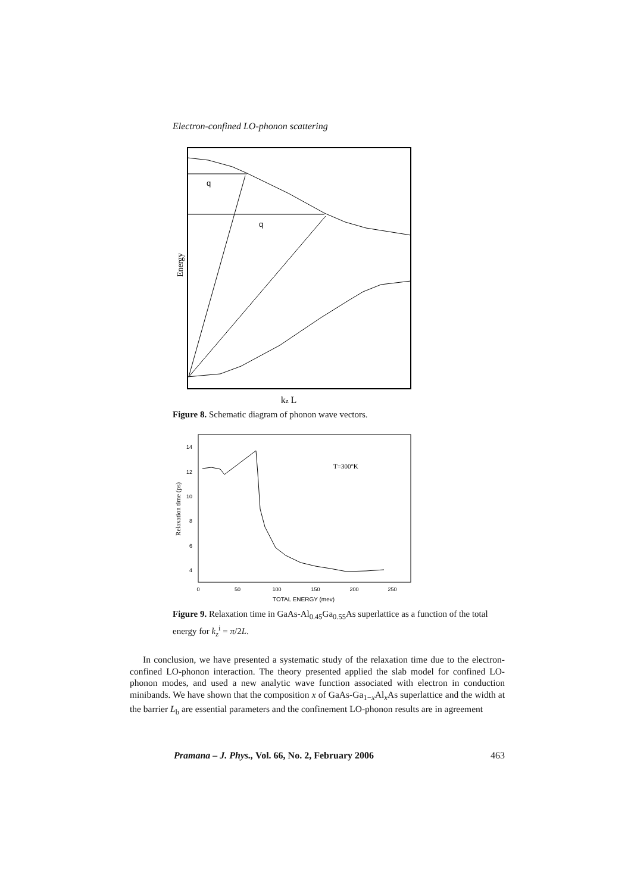Electron-confined LO-phonon scattering
Energy
q
q
kz L
Figure 8. Schematic diagram of phonon wave vectors.
14
12
10
8
6
4
0
50
100
150
200
250
TOTAL ENERGY (mev)
Relaxation time (ps)
T=300°K
Figure 9. Relaxation time in GaAs-Al<sub>0.45</sub>Ga<sub>0.55</sub>As superlattice as a function of the total energy for k<sub>z</sub><sup>i</sup> = π/2L.
In conclusion, we have presented a systematic study of the relaxation time due to the electron-confined LO-phonon interaction. The theory presented applied the slab model for confined LO-phonon modes, and used a new analytic wave function associated with electron in conduction minibands. We have shown that the composition x of GaAs-Ga<sub>1−x</sub>Al<sub>x</sub>As superlattice and the width at the barrier L<sub>b</sub> are essential parameters and the confinement LO-phonon results are in agreement
Pramana – J. Phys., Vol. 66, No. 2, February 2006 463